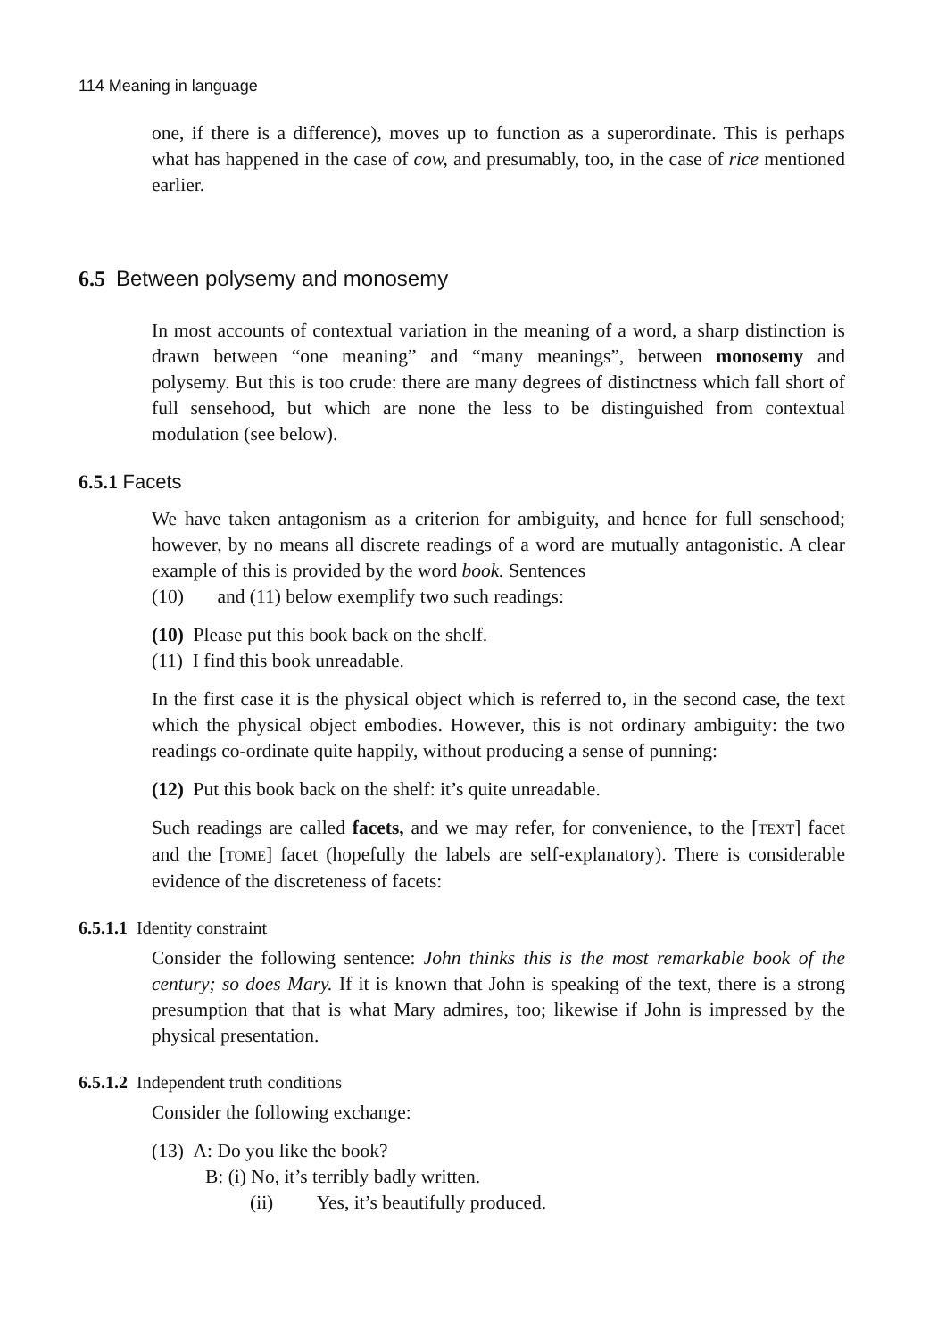114 Meaning in language
one, if there is a difference), moves up to function as a superordinate. This is perhaps what has happened in the case of cow, and presumably, too, in the case of rice mentioned earlier.
6.5 Between polysemy and monosemy
In most accounts of contextual variation in the meaning of a word, a sharp distinction is drawn between “one meaning” and “many meanings”, between monosemy and polysemy. But this is too crude: there are many degrees of distinctness which fall short of full sensehood, but which are none the less to be distinguished from contextual modulation (see below).
6.5.1 Facets
We have taken antagonism as a criterion for ambiguity, and hence for full sensehood; however, by no means all discrete readings of a word are mutually antagonistic. A clear example of this is provided by the word book. Sentences
(10) and (11) below exemplify two such readings:
(10) Please put this book back on the shelf.
(11) I find this book unreadable.
In the first case it is the physical object which is referred to, in the second case, the text which the physical object embodies. However, this is not ordinary ambiguity: the two readings co-ordinate quite happily, without producing a sense of punning:
(12) Put this book back on the shelf: it’s quite unreadable.
Such readings are called facets, and we may refer, for convenience, to the [TEXT] facet and the [TOME] facet (hopefully the labels are self-explanatory). There is considerable evidence of the discreteness of facets:
6.5.1.1 Identity constraint
Consider the following sentence: John thinks this is the most remarkable book of the century; so does Mary. If it is known that John is speaking of the text, there is a strong presumption that that is what Mary admires, too; likewise if John is impressed by the physical presentation.
6.5.1.2 Independent truth conditions
Consider the following exchange:
(13) A: Do you like the book?
B: (i) No, it’s terribly badly written.
(ii) Yes, it’s beautifully produced.